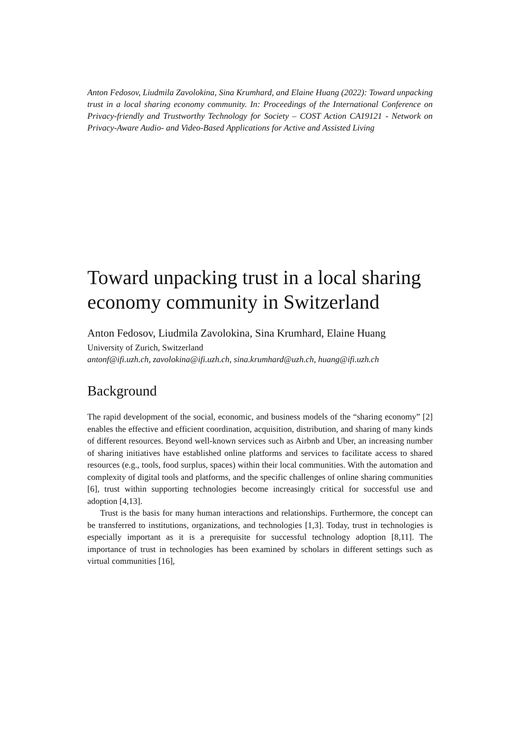Anton Fedosov, Liudmila Zavolokina, Sina Krumhard, and Elaine Huang (2022): Toward unpacking trust in a local sharing economy community. In: Proceedings of the International Conference on Privacy-friendly and Trustworthy Technology for Society – COST Action CA19121 - Network on Privacy-Aware Audio- and Video-Based Applications for Active and Assisted Living
Toward unpacking trust in a local sharing economy community in Switzerland
Anton Fedosov, Liudmila Zavolokina, Sina Krumhard, Elaine Huang
University of Zurich, Switzerland
antonf@ifi.uzh.ch, zavolokina@ifi.uzh.ch, sina.krumhard@uzh.ch, huang@ifi.uzh.ch
Background
The rapid development of the social, economic, and business models of the “sharing economy” [2] enables the effective and efficient coordination, acquisition, distribution, and sharing of many kinds of different resources. Beyond well-known services such as Airbnb and Uber, an increasing number of sharing initiatives have established online platforms and services to facilitate access to shared resources (e.g., tools, food surplus, spaces) within their local communities. With the automation and complexity of digital tools and platforms, and the specific challenges of online sharing communities [6], trust within supporting technologies become increasingly critical for successful use and adoption [4,13].
Trust is the basis for many human interactions and relationships. Furthermore, the concept can be transferred to institutions, organizations, and technologies [1,3]. Today, trust in technologies is especially important as it is a prerequisite for successful technology adoption [8,11]. The importance of trust in technologies has been examined by scholars in different settings such as virtual communities [16],